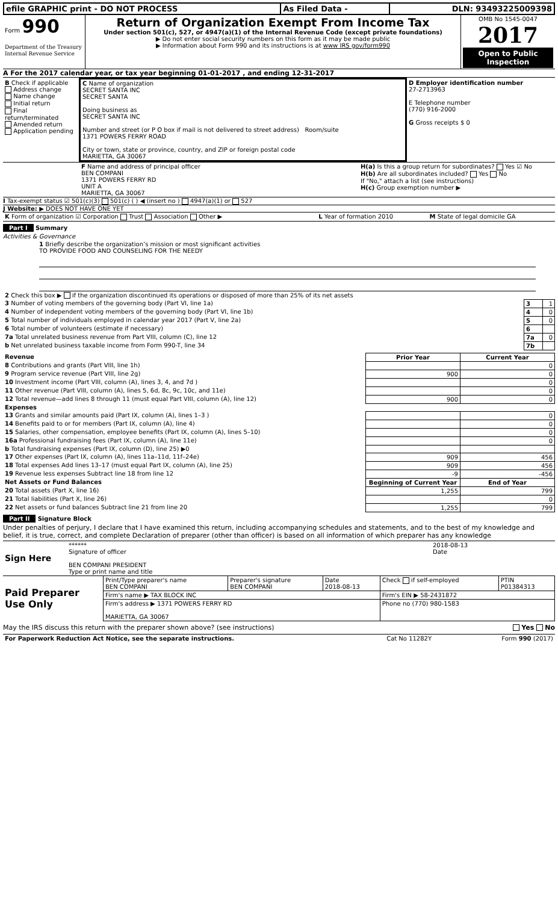| efile GRAPHIC print - DO NOT PROCESS | As Filed Data - | DLN: 93493225009398 |
| Form 990 Department of the Treasury Internal Revenue Service | Return of Organization Exempt From Income Tax Under section 501(c), 527, or 4947(a)(1) of the Internal Revenue Code (except private foundations) ▶ Do not enter social security numbers on this form as it may be made public ▶ Information about Form 990 and its instructions is at www IRS gov/form990 | OMB No 1545-0047 2017 Open to Public Inspection |
A For the 2017 calendar year, or tax year beginning 01-01-2017 , and ending 12-31-2017
| B Check if applicable Address change Name change Initial return Final return/terminated Amended return Application pending | C Name of organization SECRET SANTA INC SECRET SANTA Doing business as SECRET SANTA INC Number and street (or P O box if mail is not delivered to street address) Room/suite 1371 POWERS FERRY ROAD City or town, state or province, country, and ZIP or foreign postal code MARIETTA, GA 30067 | D Employer identification number 27-2713963 E Telephone number (770) 916-2000 G Gross receipts $ 0 |
| F Name and address of principal officer BEN COMPANI 1371 POWERS FERRY RD UNIT A MARIETTA, GA 30067 | H(a) Is this a group return for subordinates? Yes ☑ No H(b) Are all subordinates included? Yes No If "No," attach a list (see instructions) H(c) Group exemption number ▶ |
I Tax-exempt status ☑ 501(c)(3) 501(c) ( ) ◀ (insert no ) 4947(a)(1) or 527
J Website: ▶ DOES NOT HAVE ONE YET
| K Form of organization ☑ Corporation Trust Association Other ▶ | L Year of formation 2010 | M State of legal domicile GA |
Part I Summary
Activities & Governance
1 Briefly describe the organization’s mission or most significant activities
TO PROVIDE FOOD AND COUNSELING FOR THE NEEDY
| 2 Check this box ▶ if the organization discontinued its operations or disposed of more than 25% of its net assets | | |
| 3 Number of voting members of the governing body (Part VI, line 1a) | 3 | 1 |
| 4 Number of independent voting members of the governing body (Part VI, line 1b) | 4 | 0 |
| 5 Total number of individuals employed in calendar year 2017 (Part V, line 2a) | 5 | 0 |
| 6 Total number of volunteers (estimate if necessary) | 6 | |
| 7a Total unrelated business revenue from Part VIII, column (C), line 12 | 7a | 0 |
| b Net unrelated business taxable income from Form 990-T, line 34 | 7b | |
| Revenue | Prior Year | Current Year |
| --- | --- | --- |
| 8 Contributions and grants (Part VIII, line 1h) | | 0 |
| 9 Program service revenue (Part VIII, line 2g) | 900 | 0 |
| 10 Investment income (Part VIII, column (A), lines 3, 4, and 7d ) | | 0 |
| 11 Other revenue (Part VIII, column (A), lines 5, 6d, 8c, 9c, 10c, and 11e) | | 0 |
| 12 Total revenue—add lines 8 through 11 (must equal Part VIII, column (A), line 12) | 900 | 0 |
| Expenses | | |
| 13 Grants and similar amounts paid (Part IX, column (A), lines 1–3 ) | | 0 |
| 14 Benefits paid to or for members (Part IX, column (A), line 4) | | 0 |
| 15 Salaries, other compensation, employee benefits (Part IX, column (A), lines 5–10) | | 0 |
| 16a Professional fundraising fees (Part IX, column (A), line 11e) | | 0 |
| b Total fundraising expenses (Part IX, column (D), line 25) ▶0 | | |
| 17 Other expenses (Part IX, column (A), lines 11a–11d, 11f–24e) | 909 | 456 |
| 18 Total expenses Add lines 13–17 (must equal Part IX, column (A), line 25) | 909 | 456 |
| 19 Revenue less expenses Subtract line 18 from line 12 | -9 | -456 |
| Net Assets or Fund Balances | Beginning of Current Year | End of Year |
| 20 Total assets (Part X, line 16) | 1,255 | 799 |
| 21 Total liabilities (Part X, line 26) | | 0 |
| 22 Net assets or fund balances Subtract line 21 from line 20 | 1,255 | 799 |
Part II Signature Block
Under penalties of perjury, I declare that I have examined this return, including accompanying schedules and statements, and to the best of my knowledge and belief, it is true, correct, and complete Declaration of preparer (other than officer) is based on all information of which preparer has any knowledge
| Sign Here | ****** Signature of officer BEN COMPANI PRESIDENT Type or print name and title | 2018-08-13 Date |
| Paid Preparer Use Only | Print/Type preparer's name BEN COMPANI | Preparer's signature BEN COMPANI | Date 2018-08-13 | Check if self-employed | PTIN P01384313 |
| | Firm's name ▶ TAX BLOCK INC | | | Firm's EIN ▶ 58-2431872 | |
| | Firm's address ▶ 1371 POWERS FERRY RD MARIETTA, GA 30067 | | | Phone no (770) 980-1583 | |
May the IRS discuss this return with the preparer shown above? (see instructions) Yes No
| For Paperwork Reduction Act Notice, see the separate instructions. | Cat No 11282Y | Form 990 (2017) |